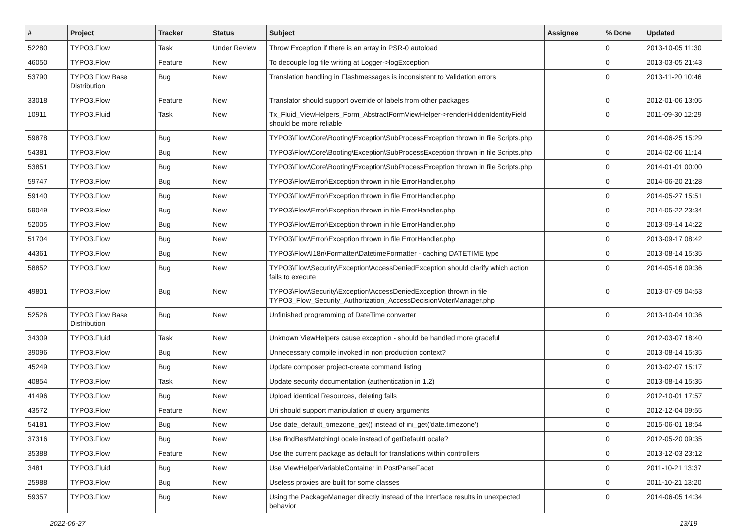| # | Project | Tracker | Status | Subject | Assignee | % Done | Updated |
| --- | --- | --- | --- | --- | --- | --- | --- |
| 52280 | TYPO3.Flow | Task | Under Review | Throw Exception if there is an array in PSR-0 autoload | | 0 | 2013-10-05 11:30 |
| 46050 | TYPO3.Flow | Feature | New | To decouple log file writing at Logger->logException | | 0 | 2013-03-05 21:43 |
| 53790 | TYPO3 Flow Base Distribution | Bug | New | Translation handling in Flashmessages is inconsistent to Validation errors | | 0 | 2013-11-20 10:46 |
| 33018 | TYPO3.Flow | Feature | New | Translator should support override of labels from other packages | | 0 | 2012-01-06 13:05 |
| 10911 | TYPO3.Fluid | Task | New | Tx_Fluid_ViewHelpers_Form_AbstractFormViewHelper->renderHiddenIdentityField should be more reliable | | 0 | 2011-09-30 12:29 |
| 59878 | TYPO3.Flow | Bug | New | TYPO3\Flow\Core\Booting\Exception\SubProcessException thrown in file Scripts.php | | 0 | 2014-06-25 15:29 |
| 54381 | TYPO3.Flow | Bug | New | TYPO3\Flow\Core\Booting\Exception\SubProcessException thrown in file Scripts.php | | 0 | 2014-02-06 11:14 |
| 53851 | TYPO3.Flow | Bug | New | TYPO3\Flow\Core\Booting\Exception\SubProcessException thrown in file Scripts.php | | 0 | 2014-01-01 00:00 |
| 59747 | TYPO3.Flow | Bug | New | TYPO3\Flow\Error\Exception thrown in file ErrorHandler.php | | 0 | 2014-06-20 21:28 |
| 59140 | TYPO3.Flow | Bug | New | TYPO3\Flow\Error\Exception thrown in file ErrorHandler.php | | 0 | 2014-05-27 15:51 |
| 59049 | TYPO3.Flow | Bug | New | TYPO3\Flow\Error\Exception thrown in file ErrorHandler.php | | 0 | 2014-05-22 23:34 |
| 52005 | TYPO3.Flow | Bug | New | TYPO3\Flow\Error\Exception thrown in file ErrorHandler.php | | 0 | 2013-09-14 14:22 |
| 51704 | TYPO3.Flow | Bug | New | TYPO3\Flow\Error\Exception thrown in file ErrorHandler.php | | 0 | 2013-09-17 08:42 |
| 44361 | TYPO3.Flow | Bug | New | TYPO3\Flow\I18n\Formatter\DatetimeFormatter - caching DATETIME type | | 0 | 2013-08-14 15:35 |
| 58852 | TYPO3.Flow | Bug | New | TYPO3\Flow\Security\Exception\AccessDeniedException should clarify which action fails to execute | | 0 | 2014-05-16 09:36 |
| 49801 | TYPO3.Flow | Bug | New | TYPO3\Flow\Security\Exception\AccessDeniedException thrown in file TYPO3_Flow_Security_Authorization_AccessDecisionVoterManager.php | | 0 | 2013-07-09 04:53 |
| 52526 | TYPO3 Flow Base Distribution | Bug | New | Unfinished programming of DateTime converter | | 0 | 2013-10-04 10:36 |
| 34309 | TYPO3.Fluid | Task | New | Unknown ViewHelpers cause exception - should be handled more graceful | | 0 | 2012-03-07 18:40 |
| 39096 | TYPO3.Flow | Bug | New | Unnecessary compile invoked in non production context? | | 0 | 2013-08-14 15:35 |
| 45249 | TYPO3.Flow | Bug | New | Update composer project-create command listing | | 0 | 2013-02-07 15:17 |
| 40854 | TYPO3.Flow | Task | New | Update security documentation (authentication in 1.2) | | 0 | 2013-08-14 15:35 |
| 41496 | TYPO3.Flow | Bug | New | Upload identical Resources, deleting fails | | 0 | 2012-10-01 17:57 |
| 43572 | TYPO3.Flow | Feature | New | Uri should support manipulation of query arguments | | 0 | 2012-12-04 09:55 |
| 54181 | TYPO3.Flow | Bug | New | Use date_default_timezone_get() instead of ini_get('date.timezone') | | 0 | 2015-06-01 18:54 |
| 37316 | TYPO3.Flow | Bug | New | Use findBestMatchingLocale instead of getDefaultLocale? | | 0 | 2012-05-20 09:35 |
| 35388 | TYPO3.Flow | Feature | New | Use the current package as default for translations within controllers | | 0 | 2013-12-03 23:12 |
| 3481 | TYPO3.Fluid | Bug | New | Use ViewHelperVariableContainer in PostParseFacet | | 0 | 2011-10-21 13:37 |
| 25988 | TYPO3.Flow | Bug | New | Useless proxies are built for some classes | | 0 | 2011-10-21 13:20 |
| 59357 | TYPO3.Flow | Bug | New | Using the PackageManager directly instead of the Interface results in unexpected behavior | | 0 | 2014-06-05 14:34 |
2022-06-27 13/19